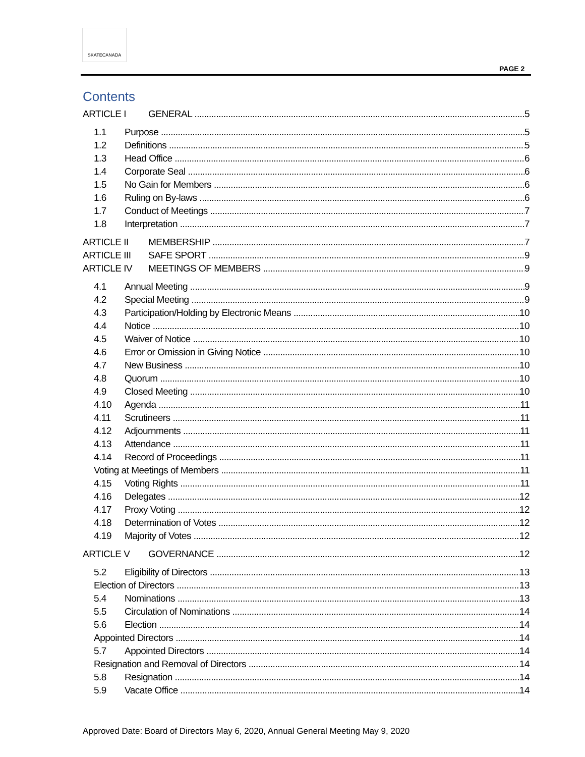SKATECANADA
PAGE 2
Contents
ARTICLE I GENERAL 5
1.1 Purpose 5
1.2 Definitions 5
1.3 Head Office 6
1.4 Corporate Seal 6
1.5 No Gain for Members 6
1.6 Ruling on By-laws 6
1.7 Conduct of Meetings 7
1.8 Interpretation 7
ARTICLE II MEMBERSHIP 7
ARTICLE III SAFE SPORT 9
ARTICLE IV MEETINGS OF MEMBERS 9
4.1 Annual Meeting 9
4.2 Special Meeting 9
4.3 Participation/Holding by Electronic Means 10
4.4 Notice 10
4.5 Waiver of Notice 10
4.6 Error or Omission in Giving Notice 10
4.7 New Business 10
4.8 Quorum 10
4.9 Closed Meeting 10
4.10 Agenda 11
4.11 Scrutineers 11
4.12 Adjournments 11
4.13 Attendance 11
4.14 Record of Proceedings 11
Voting at Meetings of Members 11
4.15 Voting Rights 11
4.16 Delegates 12
4.17 Proxy Voting 12
4.18 Determination of Votes 12
4.19 Majority of Votes 12
ARTICLE V GOVERNANCE 12
5.2 Eligibility of Directors 13
Election of Directors 13
5.4 Nominations 13
5.5 Circulation of Nominations 14
5.6 Election 14
Appointed Directors 14
5.7 Appointed Directors 14
Resignation and Removal of Directors 14
5.8 Resignation 14
5.9 Vacate Office 14
Approved Date: Board of Directors May 6, 2020, Annual General Meeting May 9, 2020